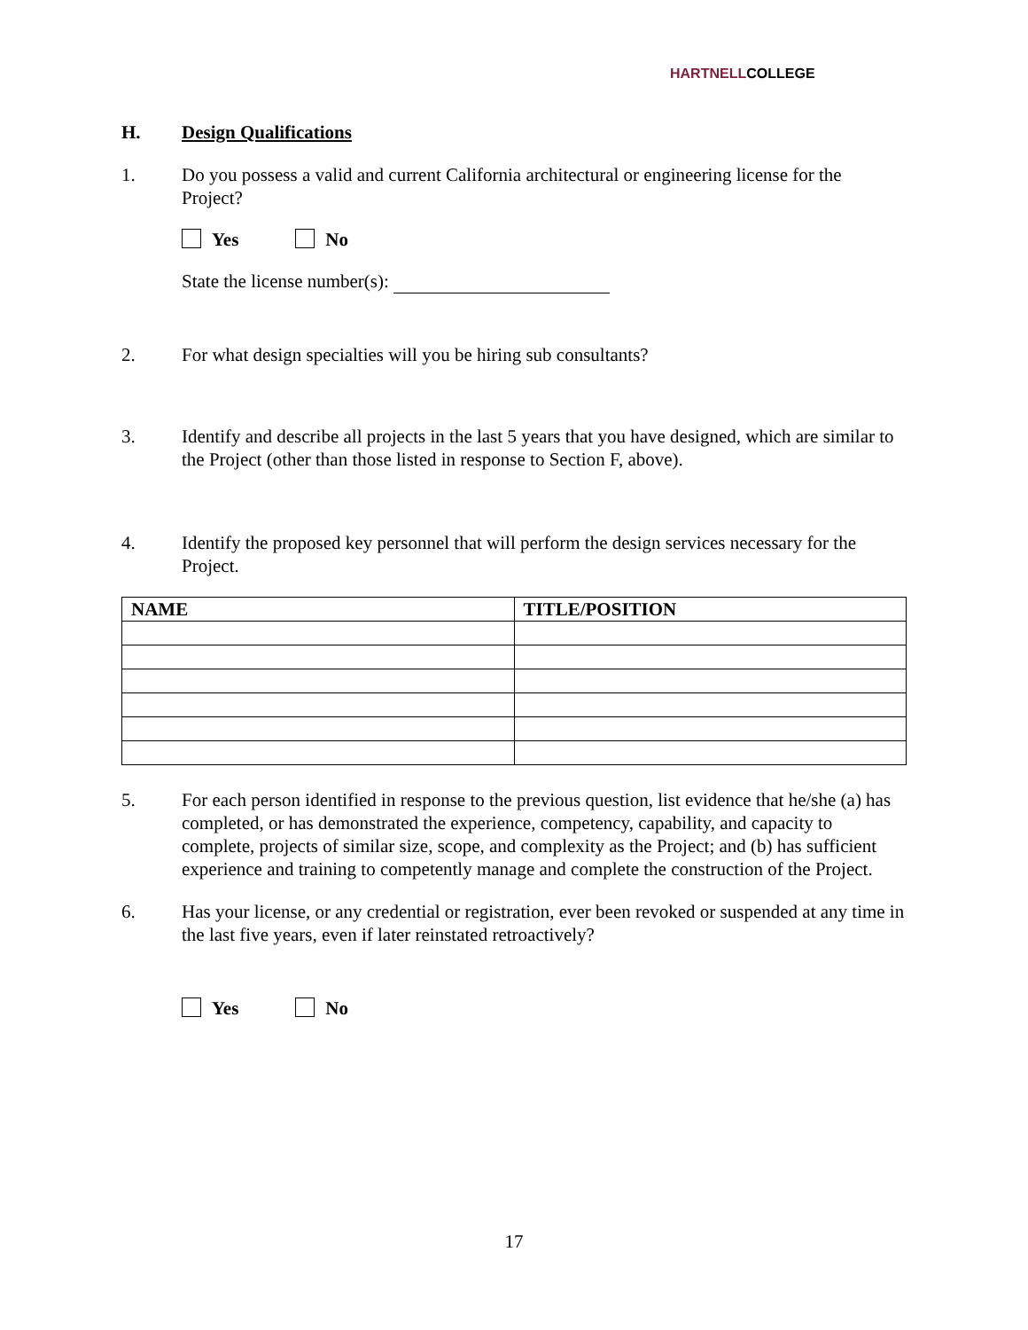HARTNELLCOLLEGE
H. Design Qualifications
1. Do you possess a valid and current California architectural or engineering license for the Project?
Yes No
State the license number(s):
2. For what design specialties will you be hiring sub consultants?
3. Identify and describe all projects in the last 5 years that you have designed, which are similar to the Project (other than those listed in response to Section F, above).
4. Identify the proposed key personnel that will perform the design services necessary for the Project.
| NAME | TITLE/POSITION |
| --- | --- |
5. For each person identified in response to the previous question, list evidence that he/she (a) has completed, or has demonstrated the experience, competency, capability, and capacity to complete, projects of similar size, scope, and complexity as the Project; and (b) has sufficient experience and training to competently manage and complete the construction of the Project.
6. Has your license, or any credential or registration, ever been revoked or suspended at any time in the last five years, even if later reinstated retroactively?
Yes No
17